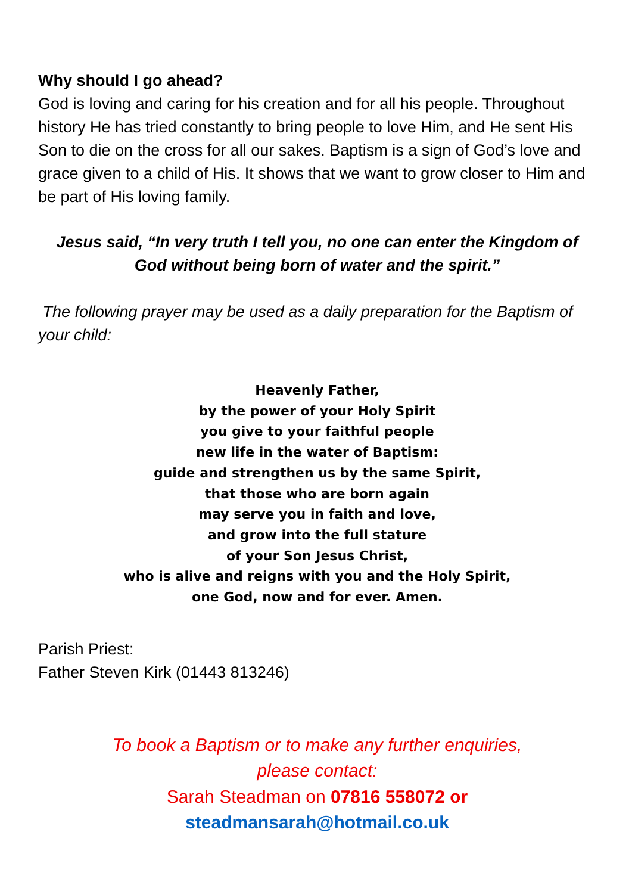Why should I go ahead?
God is loving and caring for his creation and for all his people. Throughout history He has tried constantly to bring people to love Him, and He sent His Son to die on the cross for all our sakes. Baptism is a sign of God’s love and grace given to a child of His. It shows that we want to grow closer to Him and be part of His loving family.
Jesus said, “In very truth I tell you, no one can enter the Kingdom of God without being born of water and the spirit.”
The following prayer may be used as a daily preparation for the Baptism of your child:
Heavenly Father,
by the power of your Holy Spirit
you give to your faithful people
new life in the water of Baptism:
guide and strengthen us by the same Spirit,
that those who are born again
may serve you in faith and love,
and grow into the full stature
of your Son Jesus Christ,
who is alive and reigns with you and the Holy Spirit,
one God, now and for ever. Amen.
Parish Priest:
Father Steven Kirk (01443 813246)
To book a Baptism or to make any further enquiries,
please contact:
Sarah Steadman on 07816 558072 or
steadmansarah@hotmail.co.uk